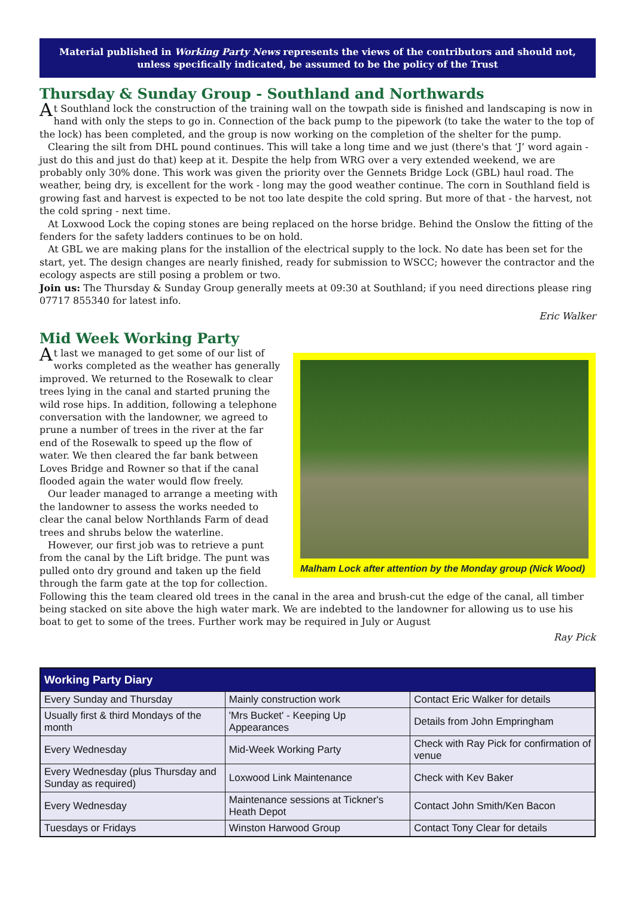Material published in Working Party News represents the views of the contributors and should not, unless specifically indicated, be assumed to be the policy of the Trust
Thursday & Sunday Group - Southland and Northwards
At Southland lock the construction of the training wall on the towpath side is finished and landscaping is now in hand with only the steps to go in. Connection of the back pump to the pipework (to take the water to the top of the lock) has been completed, and the group is now working on the completion of the shelter for the pump.
Clearing the silt from DHL pound continues. This will take a long time and we just (there's that ‘J’ word again - just do this and just do that) keep at it. Despite the help from WRG over a very extended weekend, we are probably only 30% done. This work was given the priority over the Gennets Bridge Lock (GBL) haul road. The weather, being dry, is excellent for the work - long may the good weather continue. The corn in Southland field is growing fast and harvest is expected to be not too late despite the cold spring. But more of that - the harvest, not the cold spring - next time.
At Loxwood Lock the coping stones are being replaced on the horse bridge. Behind the Onslow the fitting of the fenders for the safety ladders continues to be on hold.
At GBL we are making plans for the installion of the electrical supply to the lock. No date has been set for the start, yet. The design changes are nearly finished, ready for submission to WSCC; however the contractor and the ecology aspects are still posing a problem or two.
Join us: The Thursday & Sunday Group generally meets at 09:30 at Southland; if you need directions please ring 07717 855340 for latest info.
Eric Walker
Mid Week Working Party
Malham Lock after attention by the Monday group (Nick Wood)
At last we managed to get some of our list of works completed as the weather has generally improved. We returned to the Rosewalk to clear trees lying in the canal and started pruning the wild rose hips. In addition, following a telephone conversation with the landowner, we agreed to prune a number of trees in the river at the far end of the Rosewalk to speed up the flow of water. We then cleared the far bank between Loves Bridge and Rowner so that if the canal flooded again the water would flow freely.
Our leader managed to arrange a meeting with the landowner to assess the works needed to clear the canal below Northlands Farm of dead trees and shrubs below the waterline.
However, our first job was to retrieve a punt from the canal by the Lift bridge. The punt was pulled onto dry ground and taken up the field through the farm gate at the top for collection. Following this the team cleared old trees in the canal in the area and brush-cut the edge of the canal, all timber being stacked on site above the high water mark. We are indebted to the landowner for allowing us to use his boat to get to some of the trees. Further work may be required in July or August
Ray Pick
| Working Party Diary | | |
| --- | --- | --- |
| Every Sunday and Thursday | Mainly construction work | Contact Eric Walker for details |
| Usually first & third Mondays of the month | 'Mrs Bucket' - Keeping Up Appearances | Details from John Empringham |
| Every Wednesday | Mid-Week Working Party | Check with Ray Pick for confirmation of venue |
| Every Wednesday (plus Thursday and Sunday as required) | Loxwood Link Maintenance | Check with Kev Baker |
| Every Wednesday | Maintenance sessions at Tickner's Heath Depot | Contact John Smith/Ken Bacon |
| Tuesdays or Fridays | Winston Harwood Group | Contact Tony Clear for details |